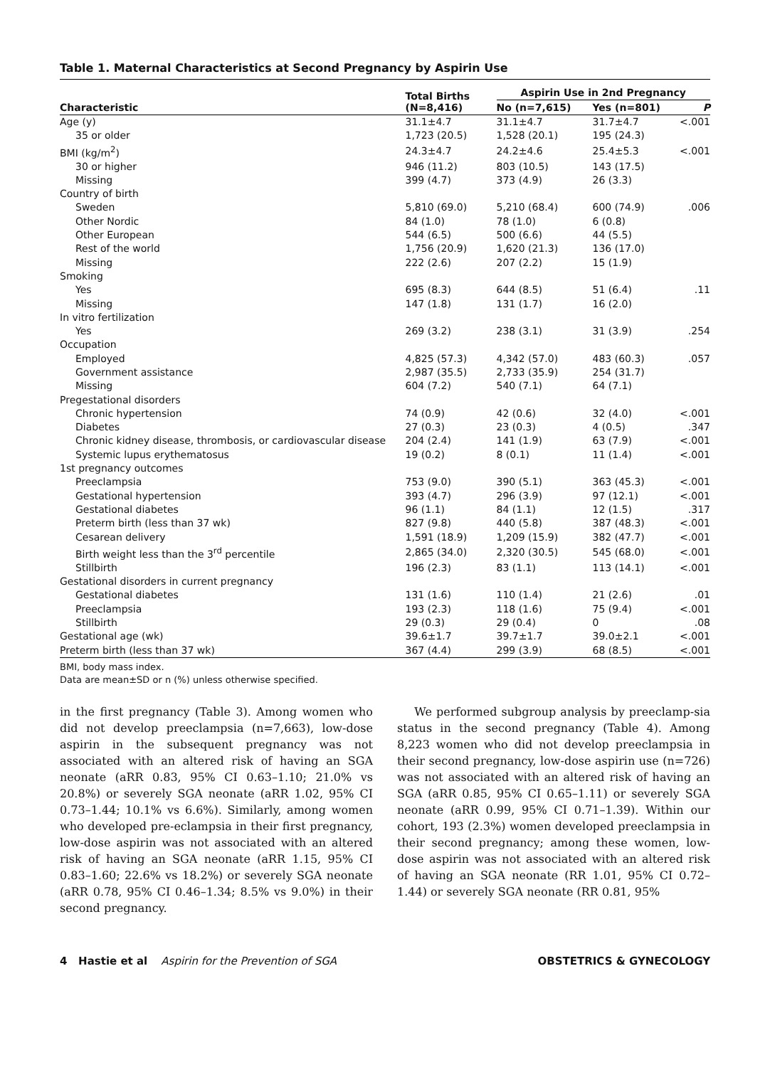Table 1. Maternal Characteristics at Second Pregnancy by Aspirin Use
| Characteristic | Total Births (N=8,416) | Aspirin Use in 2nd Pregnancy | | |
| --- | --- | --- | --- | --- |
| | | No (n=7,615) | Yes (n=801) | P |
| Age (y) | 31.1±4.7 | 31.1±4.7 | 31.7±4.7 | <.001 |
| 35 or older | 1,723 (20.5) | 1,528 (20.1) | 195 (24.3) | |
| BMI (kg/m<sup>2</sup>) | 24.3±4.7 | 24.2±4.6 | 25.4±5.3 | <.001 |
| 30 or higher | 946 (11.2) | 803 (10.5) | 143 (17.5) | |
| Missing | 399 (4.7) | 373 (4.9) | 26 (3.3) | |
| Country of birth | | | | |
| Sweden | 5,810 (69.0) | 5,210 (68.4) | 600 (74.9) | .006 |
| Other Nordic | 84 (1.0) | 78 (1.0) | 6 (0.8) | |
| Other European | 544 (6.5) | 500 (6.6) | 44 (5.5) | |
| Rest of the world | 1,756 (20.9) | 1,620 (21.3) | 136 (17.0) | |
| Missing | 222 (2.6) | 207 (2.2) | 15 (1.9) | |
| Smoking | | | | |
| Yes | 695 (8.3) | 644 (8.5) | 51 (6.4) | .11 |
| Missing | 147 (1.8) | 131 (1.7) | 16 (2.0) | |
| In vitro fertilization | | | | |
| Yes | 269 (3.2) | 238 (3.1) | 31 (3.9) | .254 |
| Occupation | | | | |
| Employed | 4,825 (57.3) | 4,342 (57.0) | 483 (60.3) | .057 |
| Government assistance | 2,987 (35.5) | 2,733 (35.9) | 254 (31.7) | |
| Missing | 604 (7.2) | 540 (7.1) | 64 (7.1) | |
| Pregestational disorders | | | | |
| Chronic hypertension | 74 (0.9) | 42 (0.6) | 32 (4.0) | <.001 |
| Diabetes | 27 (0.3) | 23 (0.3) | 4 (0.5) | .347 |
| Chronic kidney disease, thrombosis, or cardiovascular disease | 204 (2.4) | 141 (1.9) | 63 (7.9) | <.001 |
| Systemic lupus erythematosus | 19 (0.2) | 8 (0.1) | 11 (1.4) | <.001 |
| 1st pregnancy outcomes | | | | |
| Preeclampsia | 753 (9.0) | 390 (5.1) | 363 (45.3) | <.001 |
| Gestational hypertension | 393 (4.7) | 296 (3.9) | 97 (12.1) | <.001 |
| Gestational diabetes | 96 (1.1) | 84 (1.1) | 12 (1.5) | .317 |
| Preterm birth (less than 37 wk) | 827 (9.8) | 440 (5.8) | 387 (48.3) | <.001 |
| Cesarean delivery | 1,591 (18.9) | 1,209 (15.9) | 382 (47.7) | <.001 |
| Birth weight less than the 3<sup>rd</sup> percentile | 2,865 (34.0) | 2,320 (30.5) | 545 (68.0) | <.001 |
| Stillbirth | 196 (2.3) | 83 (1.1) | 113 (14.1) | <.001 |
| Gestational disorders in current pregnancy | | | | |
| Gestational diabetes | 131 (1.6) | 110 (1.4) | 21 (2.6) | .01 |
| Preeclampsia | 193 (2.3) | 118 (1.6) | 75 (9.4) | <.001 |
| Stillbirth | 29 (0.3) | 29 (0.4) | 0 | .08 |
| Gestational age (wk) | 39.6±1.7 | 39.7±1.7 | 39.0±2.1 | <.001 |
| Preterm birth (less than 37 wk) | 367 (4.4) | 299 (3.9) | 68 (8.5) | <.001 |
BMI, body mass index.
Data are mean±SD or n (%) unless otherwise specified.
in the first pregnancy (Table 3). Among women who did not develop preeclampsia (n=7,663), low-dose aspirin in the subsequent pregnancy was not associated with an altered risk of having an SGA neonate (aRR 0.83, 95% CI 0.63–1.10; 21.0% vs 20.8%) or severely SGA neonate (aRR 1.02, 95% CI 0.73–1.44; 10.1% vs 6.6%). Similarly, among women who developed pre-eclampsia in their first pregnancy, low-dose aspirin was not associated with an altered risk of having an SGA neonate (aRR 1.15, 95% CI 0.83–1.60; 22.6% vs 18.2%) or severely SGA neonate (aRR 0.78, 95% CI 0.46–1.34; 8.5% vs 9.0%) in their second pregnancy.
We performed subgroup analysis by preeclamp-sia status in the second pregnancy (Table 4). Among 8,223 women who did not develop preeclampsia in their second pregnancy, low-dose aspirin use (n=726) was not associated with an altered risk of having an SGA (aRR 0.85, 95% CI 0.65–1.11) or severely SGA neonate (aRR 0.99, 95% CI 0.71–1.39). Within our cohort, 193 (2.3%) women developed preeclampsia in their second pregnancy; among these women, low-dose aspirin was not associated with an altered risk of having an SGA neonate (RR 1.01, 95% CI 0.72–1.44) or severely SGA neonate (RR 0.81, 95%
4 Hastie et al Aspirin for the Prevention of SGA OBSTETRICS & GYNECOLOGY